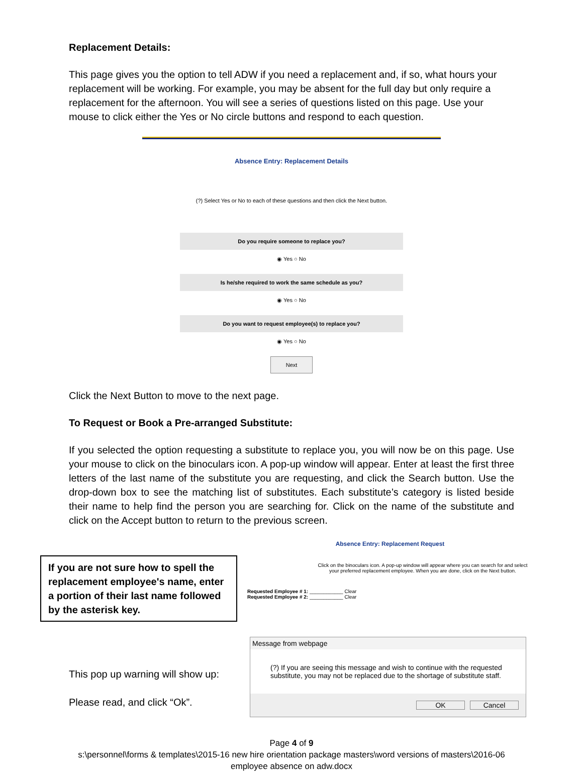Replacement Details:
This page gives you the option to tell ADW if you need a replacement and, if so, what hours your replacement will be working. For example, you may be absent for the full day but only require a replacement for the afternoon. You will see a series of questions listed on this page. Use your mouse to click either the Yes or No circle buttons and respond to each question.
Absence Entry: Replacement Details
(?) Select Yes or No to each of these questions and then click the Next button.
Do you require someone to replace you?
◉ Yes ○ No
Is he/she required to work the same schedule as you?
◉ Yes ○ No
Do you want to request employee(s) to replace you?
◉ Yes ○ No
Next
Click the Next Button to move to the next page.
To Request or Book a Pre-arranged Substitute:
If you selected the option requesting a substitute to replace you, you will now be on this page. Use your mouse to click on the binoculars icon. A pop-up window will appear. Enter at least the first three letters of the last name of the substitute you are requesting, and click the Search button. Use the drop-down box to see the matching list of substitutes. Each substitute’s category is listed beside their name to help find the person you are searching for. Click on the name of the substitute and click on the Accept button to return to the previous screen.
If you are not sure how to spell the replacement employee's name, enter a portion of their last name followed by the asterisk key.
Absence Entry: Replacement Request
Click on the binoculars icon. A pop-up window will appear where you can search for and select your preferred replacement employee. When you are done, click on the Next button.
Requested Employee # 1: ____________ Clear
Requested Employee # 2: ____________ Clear
This pop up warning will show up:
Please read, and click “Ok”.
Message from webpage
(?) If you are seeing this message and wish to continue with the requested substitute, you may not be replaced due to the shortage of substitute staff.
OK Cancel
Page 4 of 9
s:\personnel\forms & templates\2015-16 new hire orientation package masters\word versions of masters\2016-06
employee absence on adw.docx